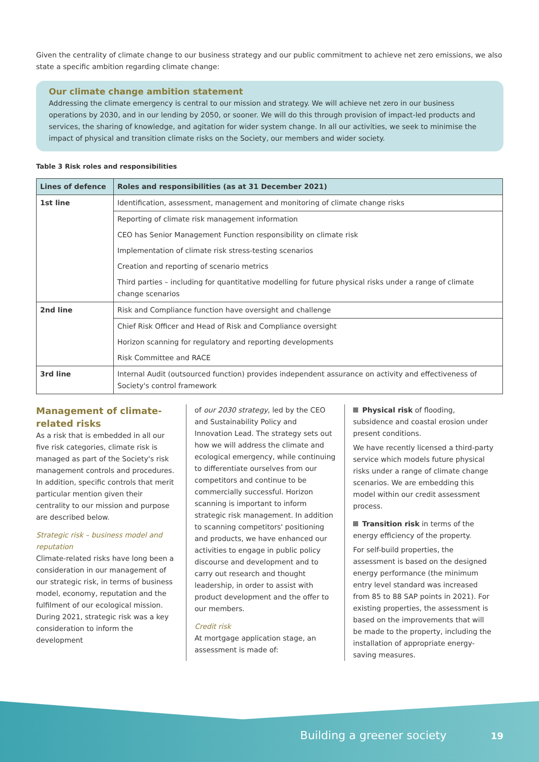Given the centrality of climate change to our business strategy and our public commitment to achieve net zero emissions, we also state a specific ambition regarding climate change:
Our climate change ambition statement
Addressing the climate emergency is central to our mission and strategy. We will achieve net zero in our business operations by 2030, and in our lending by 2050, or sooner. We will do this through provision of impact-led products and services, the sharing of knowledge, and agitation for wider system change. In all our activities, we seek to minimise the impact of physical and transition climate risks on the Society, our members and wider society.
Table 3 Risk roles and responsibilities
| Lines of defence | Roles and responsibilities (as at 31 December 2021) |
| --- | --- |
| 1st line | Identification, assessment, management and monitoring of climate change risks |
| | Reporting of climate risk management information |
| | CEO has Senior Management Function responsibility on climate risk |
| | Implementation of climate risk stress-testing scenarios |
| | Creation and reporting of scenario metrics |
| | Third parties – including for quantitative modelling for future physical risks under a range of climate change scenarios |
| 2nd line | Risk and Compliance function have oversight and challenge |
| | Chief Risk Officer and Head of Risk and Compliance oversight |
| | Horizon scanning for regulatory and reporting developments |
| | Risk Committee and RACE |
| 3rd line | Internal Audit (outsourced function) provides independent assurance on activity and effectiveness of Society's control framework |
Management of climate-related risks
As a risk that is embedded in all our five risk categories, climate risk is managed as part of the Society's risk management controls and procedures. In addition, specific controls that merit particular mention given their centrality to our mission and purpose are described below.
Strategic risk – business model and reputation
Climate-related risks have long been a consideration in our management of our strategic risk, in terms of business model, economy, reputation and the fulfilment of our ecological mission. During 2021, strategic risk was a key consideration to inform the development
of our 2030 strategy, led by the CEO and Sustainability Policy and Innovation Lead. The strategy sets out how we will address the climate and ecological emergency, while continuing to differentiate ourselves from our competitors and continue to be commercially successful. Horizon scanning is important to inform strategic risk management. In addition to scanning competitors' positioning and products, we have enhanced our activities to engage in public policy discourse and development and to carry out research and thought leadership, in order to assist with product development and the offer to our members.
Credit risk
At mortgage application stage, an assessment is made of:
Physical risk of flooding, subsidence and coastal erosion under present conditions.
We have recently licensed a third-party service which models future physical risks under a range of climate change scenarios. We are embedding this model within our credit assessment process.
Transition risk in terms of the energy efficiency of the property.
For self-build properties, the assessment is based on the designed energy performance (the minimum entry level standard was increased from 85 to 88 SAP points in 2021). For existing properties, the assessment is based on the improvements that will be made to the property, including the installation of appropriate energy-saving measures.
Building a greener society 19